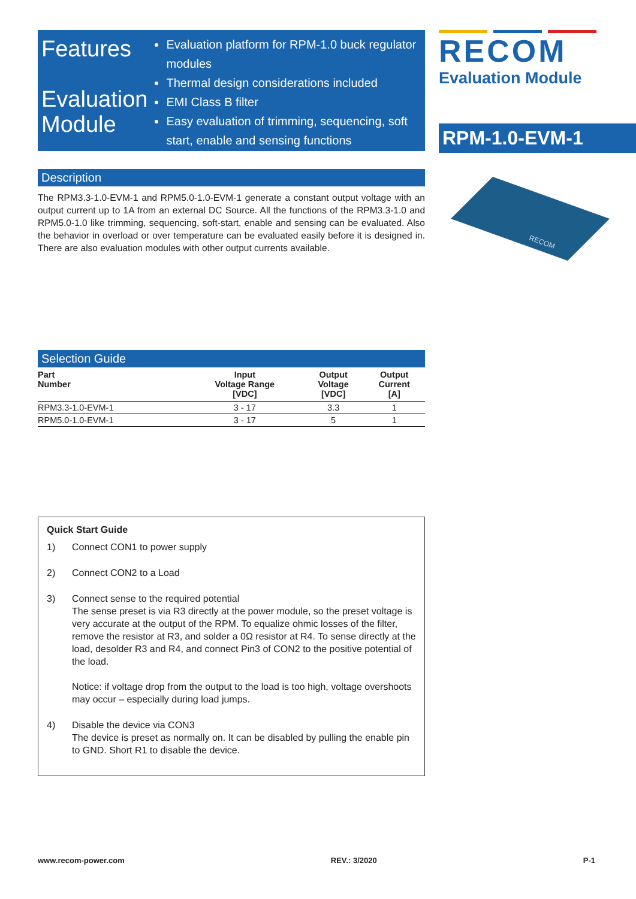Features
Evaluation Module
Evaluation platform for RPM-1.0 buck regulator modules
Thermal design considerations included
EMI Class B filter
Easy evaluation of trimming, sequencing, soft start, enable and sensing functions
Description
The RPM3.3-1.0-EVM-1 and RPM5.0-1.0-EVM-1 generate a constant output voltage with an output current up to 1A from an external DC Source. All the functions of the RPM3.3-1.0 and RPM5.0-1.0 like trimming, sequencing, soft-start, enable and sensing can be evaluated. Also the behavior in overload or over temperature can be evaluated easily before it is designed in. There are also evaluation modules with other output currents available.
Selection Guide
| Part Number | Input Voltage Range [VDC] | Output Voltage [VDC] | Output Current [A] |
| --- | --- | --- | --- |
| RPM3.3-1.0-EVM-1 | 3 - 17 | 3.3 | 1 |
| RPM5.0-1.0-EVM-1 | 3 - 17 | 5 | 1 |
Quick Start Guide
1) Connect CON1 to power supply
2) Connect CON2 to a Load
3) Connect sense to the required potential
The sense preset is via R3 directly at the power module, so the preset voltage is very accurate at the output of the RPM. To equalize ohmic losses of the filter, remove the resistor at R3, and solder a 0Ω resistor at R4. To sense directly at the load, desolder R3 and R4, and connect Pin3 of CON2 to the positive potential of the load.
Notice: if voltage drop from the output to the load is too high, voltage overshoots may occur – especially during load jumps.
4) Disable the device via CON3
The device is preset as normally on. It can be disabled by pulling the enable pin to GND. Short R1 to disable the device.
RECOM
Evaluation Module
RPM-1.0-EVM-1
RECOM
www.recom-power.com REV.: 3/2020 P-1